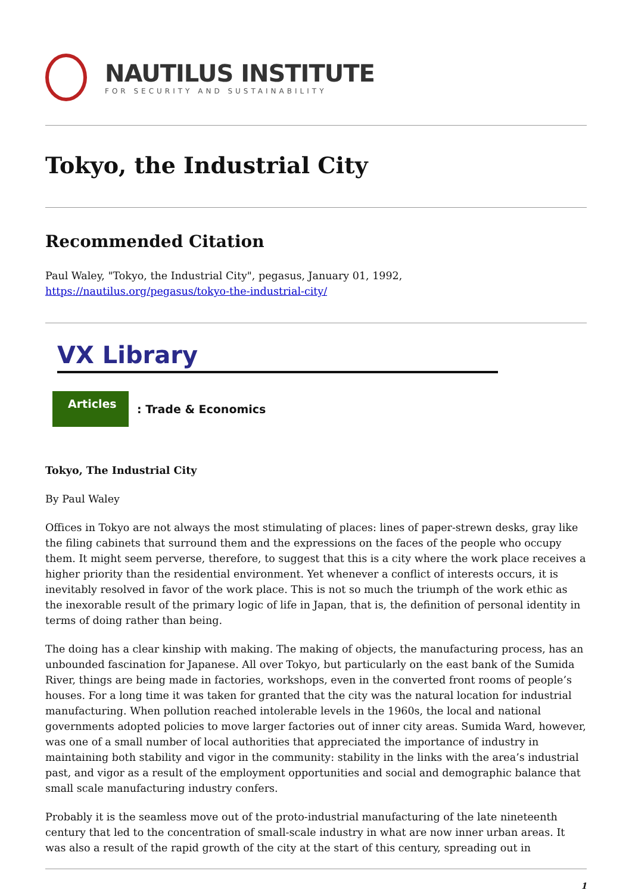NAUTILUS INSTITUTE
FOR SECURITY AND SUSTAINABILITY
Tokyo, the Industrial City
Recommended Citation
Paul Waley, "Tokyo, the Industrial City", pegasus, January 01, 1992,
https://nautilus.org/pegasus/tokyo-the-industrial-city/
VX Library
Articles
: Trade & Economics
Tokyo, The Industrial City
By Paul Waley
Offices in Tokyo are not always the most stimulating of places: lines of paper-strewn desks, gray like the filing cabinets that surround them and the expressions on the faces of the people who occupy them. It might seem perverse, therefore, to suggest that this is a city where the work place receives a higher priority than the residential environment. Yet whenever a conflict of interests occurs, it is inevitably resolved in favor of the work place. This is not so much the triumph of the work ethic as the inexorable result of the primary logic of life in Japan, that is, the definition of personal identity in terms of doing rather than being.
The doing has a clear kinship with making. The making of objects, the manufacturing process, has an unbounded fascination for Japanese. All over Tokyo, but particularly on the east bank of the Sumida River, things are being made in factories, workshops, even in the converted front rooms of people’s houses. For a long time it was taken for granted that the city was the natural location for industrial manufacturing. When pollution reached intolerable levels in the 1960s, the local and national governments adopted policies to move larger factories out of inner city areas. Sumida Ward, however, was one of a small number of local authorities that appreciated the importance of industry in maintaining both stability and vigor in the community: stability in the links with the area’s industrial past, and vigor as a result of the employment opportunities and social and demographic balance that small scale manufacturing industry confers.
Probably it is the seamless move out of the proto-industrial manufacturing of the late nineteenth century that led to the concentration of small-scale industry in what are now inner urban areas. It was also a result of the rapid growth of the city at the start of this century, spreading out in
1